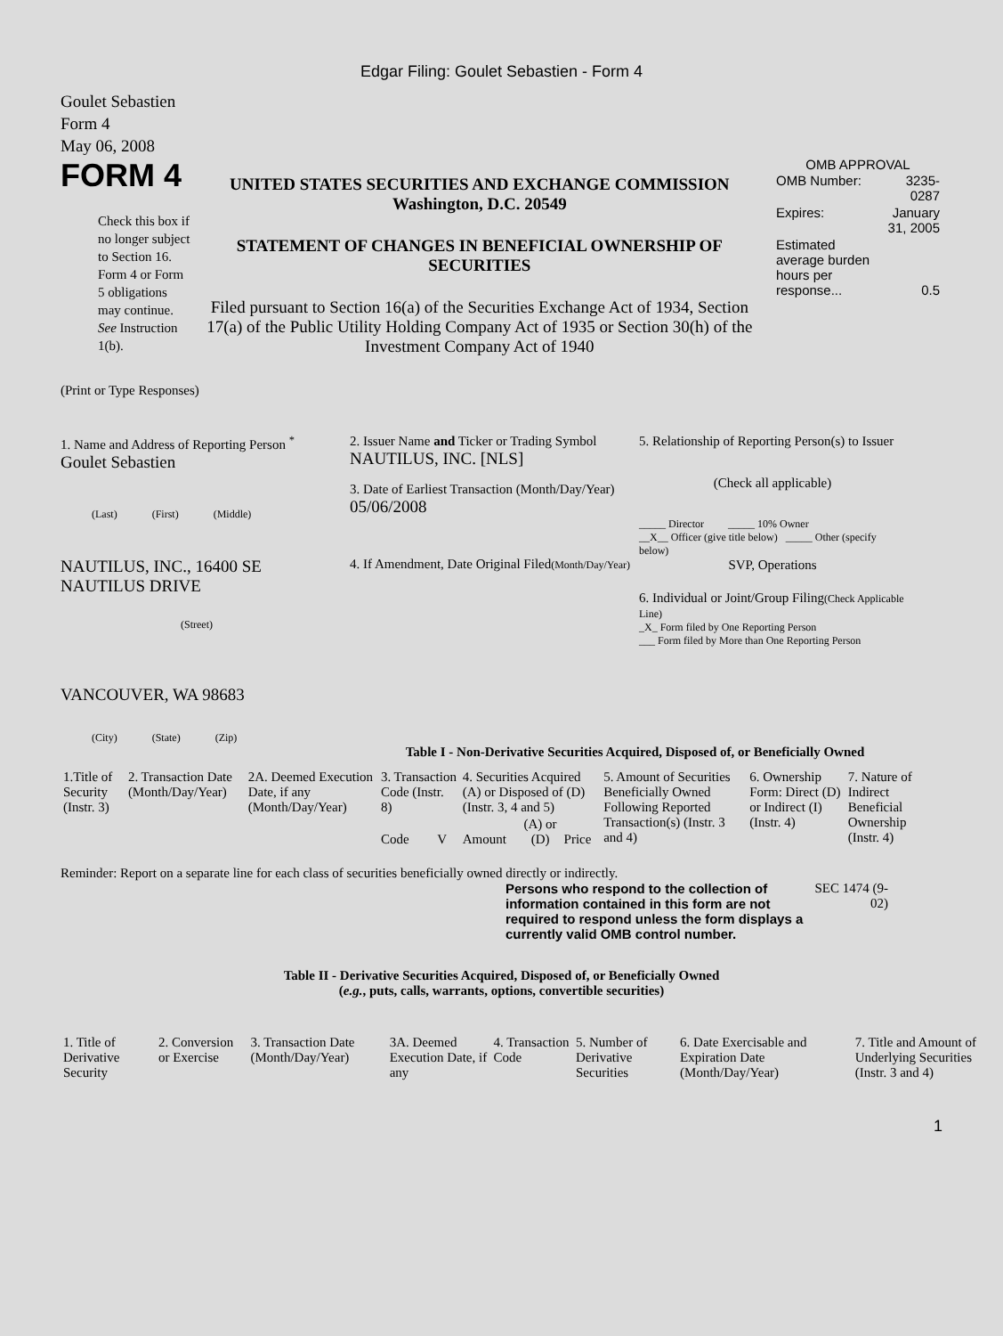Edgar Filing: Goulet Sebastien - Form 4
Goulet Sebastien
Form 4
May 06, 2008
FORM 4
Check this box if no longer subject to Section 16. Form 4 or Form 5 obligations may continue. See Instruction 1(b).
UNITED STATES SECURITIES AND EXCHANGE COMMISSION
Washington, D.C. 20549
STATEMENT OF CHANGES IN BENEFICIAL OWNERSHIP OF SECURITIES
Filed pursuant to Section 16(a) of the Securities Exchange Act of 1934, Section 17(a) of the Public Utility Holding Company Act of 1935 or Section 30(h) of the Investment Company Act of 1940
OMB APPROVAL
| OMB Number: | 3235-0287 |
| Expires: | January 31, 2005 |
| Estimated average burden hours per response... | 0.5 |
(Print or Type Responses)
1. Name and Address of Reporting Person <sup>*</sup>
Goulet Sebastien
(Last) (First) (Middle)
NAUTILUS, INC., 16400 SE NAUTILUS DRIVE
(Street)
VANCOUVER, WA 98683
(City) (State) (Zip)
2. Issuer Name and Ticker or Trading Symbol
NAUTILUS, INC. [NLS]
3. Date of Earliest Transaction (Month/Day/Year)
05/06/2008
4. If Amendment, Date Original Filed(Month/Day/Year)
5. Relationship of Reporting Person(s) to Issuer
(Check all applicable)
_____ Director _____ 10% Owner
__X__ Officer (give title below) _____ Other (specify below)
SVP, Operations
6. Individual or Joint/Group Filing(Check Applicable Line)
_X_ Form filed by One Reporting Person
___ Form filed by More than One Reporting Person
Table I - Non-Derivative Securities Acquired, Disposed of, or Beneficially Owned
| 1.Title of Security (Instr. 3) | 2. Transaction Date (Month/Day/Year) | 2A. Deemed Execution Date, if any (Month/Day/Year) | 3. Transaction Code (Instr. 8) | | 4. Securities Acquired (A) or Disposed of (D) (Instr. 3, 4 and 5) | | | 5. Amount of Securities Beneficially Owned Following Reported Transaction(s) (Instr. 3 and 4) | 6. Ownership Form: Direct (D) or Indirect (I) (Instr. 4) | 7. Nature of Indirect Beneficial Ownership (Instr. 4) |
| --- | --- | --- | --- | --- | --- | --- | --- | --- | --- | --- |
| | | | Code | V | Amount | (A) or (D) | Price | | | |
Reminder: Report on a separate line for each class of securities beneficially owned directly or indirectly.
Persons who respond to the collection of information contained in this form are not required to respond unless the form displays a currently valid OMB control number.
SEC 1474 (9-02)
Table II - Derivative Securities Acquired, Disposed of, or Beneficially Owned
(e.g., puts, calls, warrants, options, convertible securities)
| 1. Title of Derivative Security | 2. Conversion or Exercise | 3. Transaction Date (Month/Day/Year) | 3A. Deemed Execution Date, if any | 4. Transaction Code | 5. Number of Derivative Securities | 6. Date Exercisable and Expiration Date (Month/Day/Year) | 7. Title and Amount of Underlying Securities (Instr. 3 and 4) |
| --- | --- | --- | --- | --- | --- | --- | --- |
1